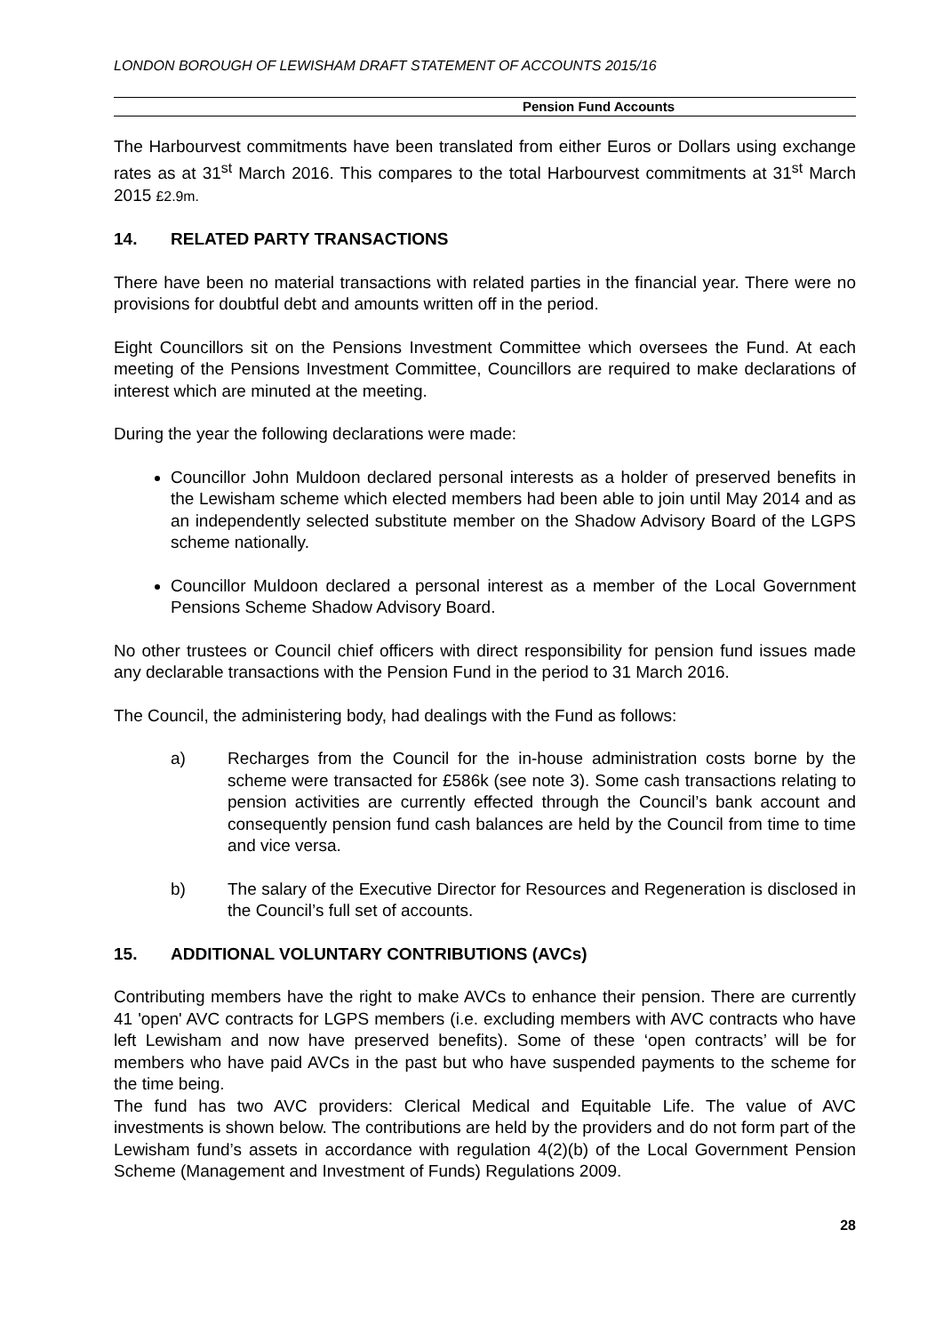LONDON BOROUGH OF LEWISHAM DRAFT STATEMENT OF ACCOUNTS 2015/16
Pension Fund Accounts
The Harbourvest commitments have been translated from either Euros or Dollars using exchange rates as at 31<sup>st</sup> March 2016. This compares to the total Harbourvest commitments at 31<sup>st</sup> March 2015 £2.9m.
14. RELATED PARTY TRANSACTIONS
There have been no material transactions with related parties in the financial year. There were no provisions for doubtful debt and amounts written off in the period.
Eight Councillors sit on the Pensions Investment Committee which oversees the Fund. At each meeting of the Pensions Investment Committee, Councillors are required to make declarations of interest which are minuted at the meeting.
During the year the following declarations were made:
Councillor John Muldoon declared personal interests as a holder of preserved benefits in the Lewisham scheme which elected members had been able to join until May 2014 and as an independently selected substitute member on the Shadow Advisory Board of the LGPS scheme nationally.
Councillor Muldoon declared a personal interest as a member of the Local Government Pensions Scheme Shadow Advisory Board.
No other trustees or Council chief officers with direct responsibility for pension fund issues made any declarable transactions with the Pension Fund in the period to 31 March 2016.
The Council, the administering body, had dealings with the Fund as follows:
a) Recharges from the Council for the in-house administration costs borne by the scheme were transacted for £586k (see note 3). Some cash transactions relating to pension activities are currently effected through the Council’s bank account and consequently pension fund cash balances are held by the Council from time to time and vice versa.
b) The salary of the Executive Director for Resources and Regeneration is disclosed in the Council’s full set of accounts.
15. ADDITIONAL VOLUNTARY CONTRIBUTIONS (AVCs)
Contributing members have the right to make AVCs to enhance their pension. There are currently 41 'open' AVC contracts for LGPS members (i.e. excluding members with AVC contracts who have left Lewisham and now have preserved benefits). Some of these ‘open contracts’ will be for members who have paid AVCs in the past but who have suspended payments to the scheme for the time being.
The fund has two AVC providers: Clerical Medical and Equitable Life. The value of AVC investments is shown below. The contributions are held by the providers and do not form part of the Lewisham fund’s assets in accordance with regulation 4(2)(b) of the Local Government Pension Scheme (Management and Investment of Funds) Regulations 2009.
28